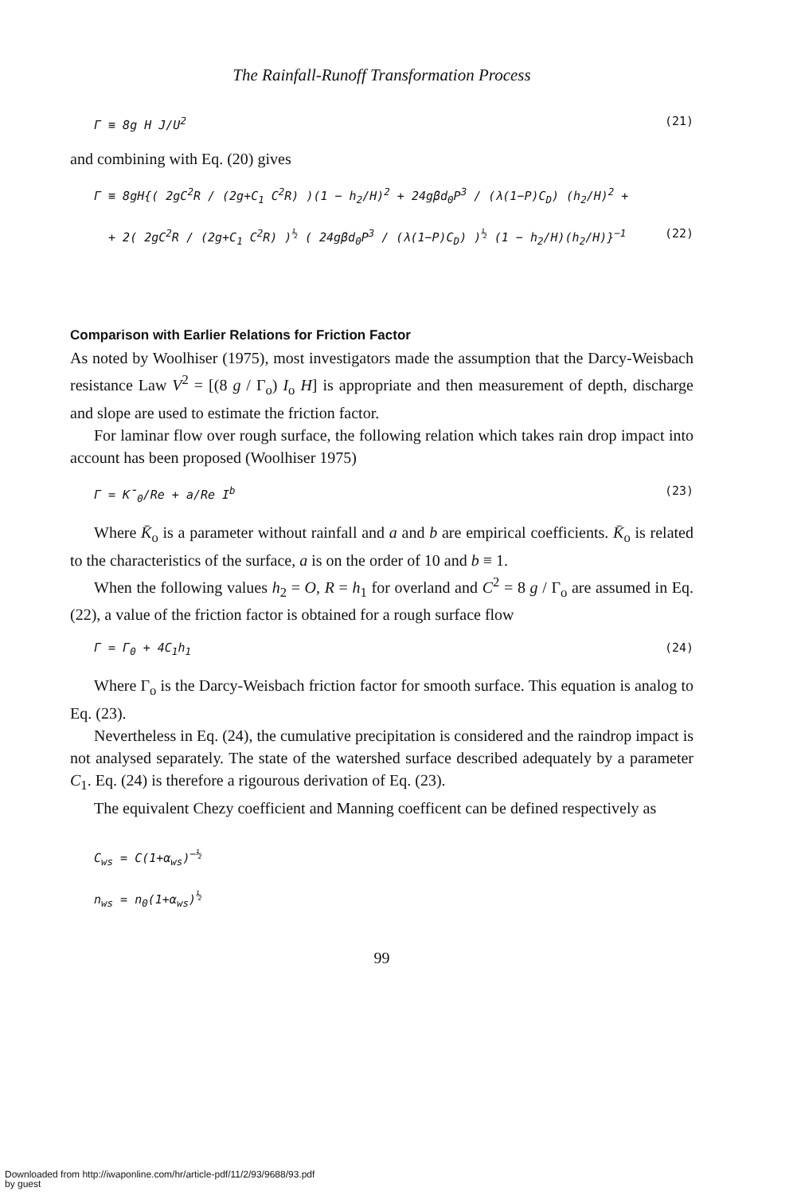The Rainfall-Runoff Transformation Process
Γ ≡ 8g H J/U<sup>2</sup> (21)
and combining with Eq. (20) gives
Γ ≡ 8gH{( 2gC<sup>2</sup>R / (2g+C<sub>1</sub> C<sup>2</sup>R) )(1 − h<sub>2</sub>/H)<sup>2</sup> + 24gβd<sub>0</sub>P<sup>3</sup> / (λ(1−P)C<sub>D</sub>) (h<sub>2</sub>/H)<sup>2</sup> +
+ 2( 2gC<sup>2</sup>R / (2g+C<sub>1</sub> C<sup>2</sup>R) )<sup>½</sup> ( 24gβd<sub>0</sub>P<sup>3</sup> / (λ(1−P)C<sub>D</sub>) )<sup>½</sup> (1 − h<sub>2</sub>/H)(h<sub>2</sub>/H)}<sup>−1</sup> (22)
Comparison with Earlier Relations for Friction Factor
As noted by Woolhiser (1975), most investigators made the assumption that the Darcy-Weisbach resistance Law V<sup>2</sup> = [(8 g / Γ<sub>o</sub>) I<sub>o</sub> H] is appropriate and then measurement of depth, discharge and slope are used to estimate the friction factor.
For laminar flow over rough surface, the following relation which takes rain drop impact into account has been proposed (Woolhiser 1975)
Γ = K̄<sub>0</sub>/Re + a/Re I<sup>b</sup> (23)
Where K̄<sub>o</sub> is a parameter without rainfall and a and b are empirical coefficients. K̄<sub>o</sub> is related to the characteristics of the surface, a is on the order of 10 and b ≡ 1.
When the following values h<sub>2</sub> = O, R = h<sub>1</sub> for overland and C<sup>2</sup> = 8 g / Γ<sub>o</sub> are assumed in Eq. (22), a value of the friction factor is obtained for a rough surface flow
Γ = Γ<sub>0</sub> + 4C<sub>1</sub>h<sub>1</sub> (24)
Where Γ<sub>o</sub> is the Darcy-Weisbach friction factor for smooth surface. This equation is analog to Eq. (23).
Nevertheless in Eq. (24), the cumulative precipitation is considered and the raindrop impact is not analysed separately. The state of the watershed surface described adequately by a parameter C<sub>1</sub>. Eq. (24) is therefore a rigourous derivation of Eq. (23).
The equivalent Chezy coefficient and Manning coefficent can be defined respectively as
C<sub>ws</sub> = C(1+α<sub>ws</sub>)<sup>−½</sup>
n<sub>ws</sub> = n<sub>0</sub>(1+α<sub>ws</sub>)<sup>½</sup>
99
Downloaded from http://iwaponline.com/hr/article-pdf/11/2/93/9688/93.pdf
by guest